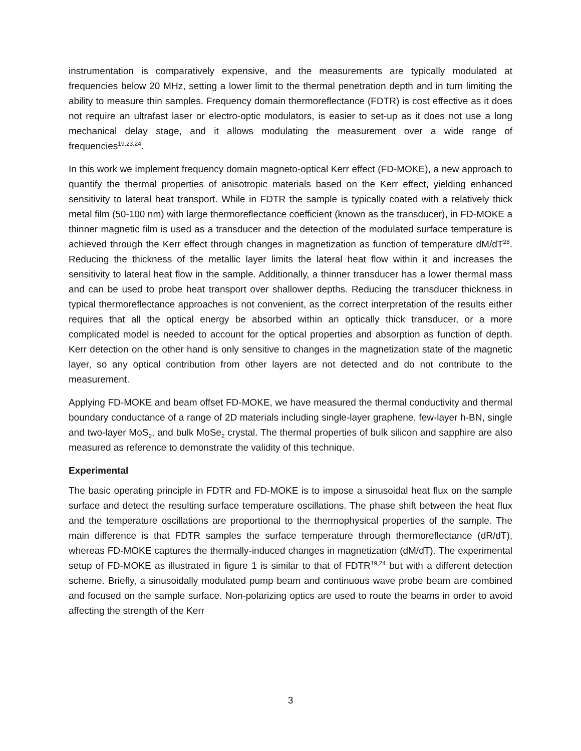instrumentation is comparatively expensive, and the measurements are typically modulated at frequencies below 20 MHz, setting a lower limit to the thermal penetration depth and in turn limiting the ability to measure thin samples. Frequency domain thermoreflectance (FDTR) is cost effective as it does not require an ultrafast laser or electro-optic modulators, is easier to set-up as it does not use a long mechanical delay stage, and it allows modulating the measurement over a wide range of frequencies<sup>19,23,24</sup>.
In this work we implement frequency domain magneto-optical Kerr effect (FD-MOKE), a new approach to quantify the thermal properties of anisotropic materials based on the Kerr effect, yielding enhanced sensitivity to lateral heat transport. While in FDTR the sample is typically coated with a relatively thick metal film (50-100 nm) with large thermoreflectance coefficient (known as the transducer), in FD-MOKE a thinner magnetic film is used as a transducer and the detection of the modulated surface temperature is achieved through the Kerr effect through changes in magnetization as function of temperature dM/dT<sup>28</sup>. Reducing the thickness of the metallic layer limits the lateral heat flow within it and increases the sensitivity to lateral heat flow in the sample. Additionally, a thinner transducer has a lower thermal mass and can be used to probe heat transport over shallower depths. Reducing the transducer thickness in typical thermoreflectance approaches is not convenient, as the correct interpretation of the results either requires that all the optical energy be absorbed within an optically thick transducer, or a more complicated model is needed to account for the optical properties and absorption as function of depth. Kerr detection on the other hand is only sensitive to changes in the magnetization state of the magnetic layer, so any optical contribution from other layers are not detected and do not contribute to the measurement.
Applying FD-MOKE and beam offset FD-MOKE, we have measured the thermal conductivity and thermal boundary conductance of a range of 2D materials including single-layer graphene, few-layer h-BN, single and two-layer MoS<sub>2</sub>, and bulk MoSe<sub>2</sub> crystal. The thermal properties of bulk silicon and sapphire are also measured as reference to demonstrate the validity of this technique.
Experimental
The basic operating principle in FDTR and FD-MOKE is to impose a sinusoidal heat flux on the sample surface and detect the resulting surface temperature oscillations. The phase shift between the heat flux and the temperature oscillations are proportional to the thermophysical properties of the sample. The main difference is that FDTR samples the surface temperature through thermoreflectance (dR/dT), whereas FD-MOKE captures the thermally-induced changes in magnetization (dM/dT). The experimental setup of FD-MOKE as illustrated in figure 1 is similar to that of FDTR<sup>19,24</sup> but with a different detection scheme. Briefly, a sinusoidally modulated pump beam and continuous wave probe beam are combined and focused on the sample surface. Non-polarizing optics are used to route the beams in order to avoid affecting the strength of the Kerr
3